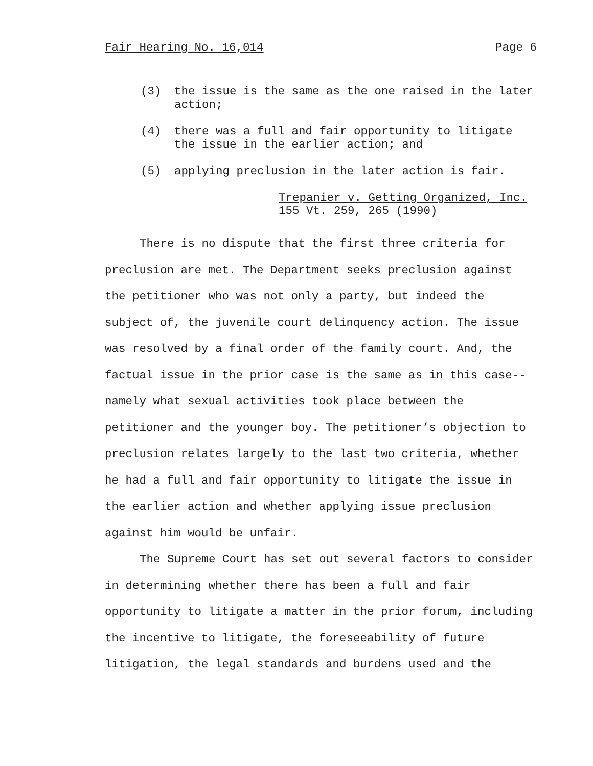Fair Hearing No. 16,014 Page 6
(3) the issue is the same as the one raised in the later action;
(4) there was a full and fair opportunity to litigate the issue in the earlier action; and
(5) applying preclusion in the later action is fair.
Trepanier v. Getting Organized, Inc.
155 Vt. 259, 265 (1990)
There is no dispute that the first three criteria for preclusion are met. The Department seeks preclusion against the petitioner who was not only a party, but indeed the subject of, the juvenile court delinquency action. The issue was resolved by a final order of the family court. And, the factual issue in the prior case is the same as in this case--namely what sexual activities took place between the petitioner and the younger boy. The petitioner’s objection to preclusion relates largely to the last two criteria, whether he had a full and fair opportunity to litigate the issue in the earlier action and whether applying issue preclusion against him would be unfair.
The Supreme Court has set out several factors to consider in determining whether there has been a full and fair opportunity to litigate a matter in the prior forum, including the incentive to litigate, the foreseeability of future litigation, the legal standards and burdens used and the